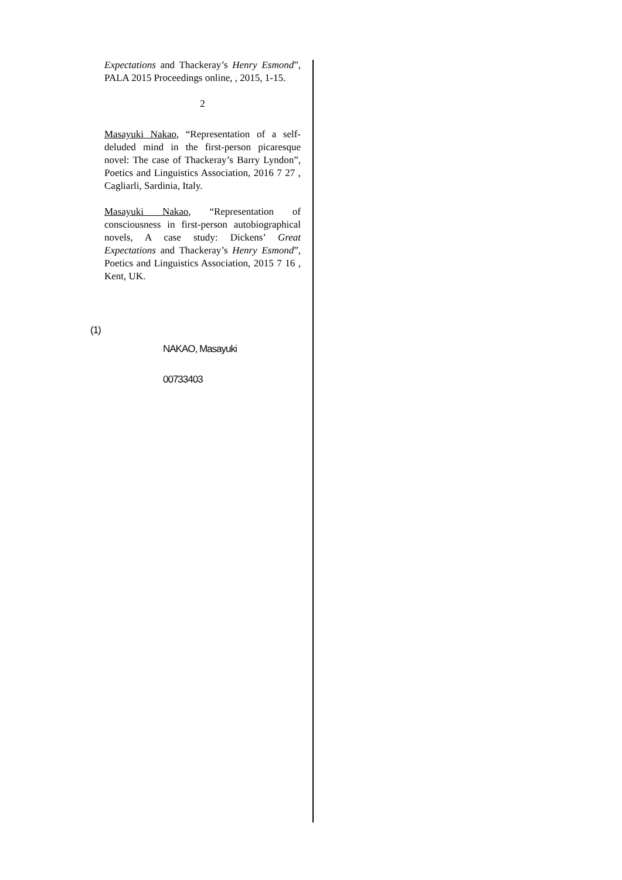Expectations and Thackeray’s Henry Esmond”, PALA 2015 Proceedings online, , 2015, 1-15.
2
Masayuki Nakao, “Representation of a self-deluded mind in the first-person picaresque novel: The case of Thackeray’s Barry Lyndon”, Poetics and Linguistics Association, 2016 7 27 , Cagliarli, Sardinia, Italy.
Masayuki Nakao, “Representation of consciousness in first-person autobiographical novels, A case study: Dickens’ Great Expectations and Thackeray’s Henry Esmond”, Poetics and Linguistics Association, 2015 7 16 , Kent, UK.
(1)
NAKAO, Masayuki
00733403